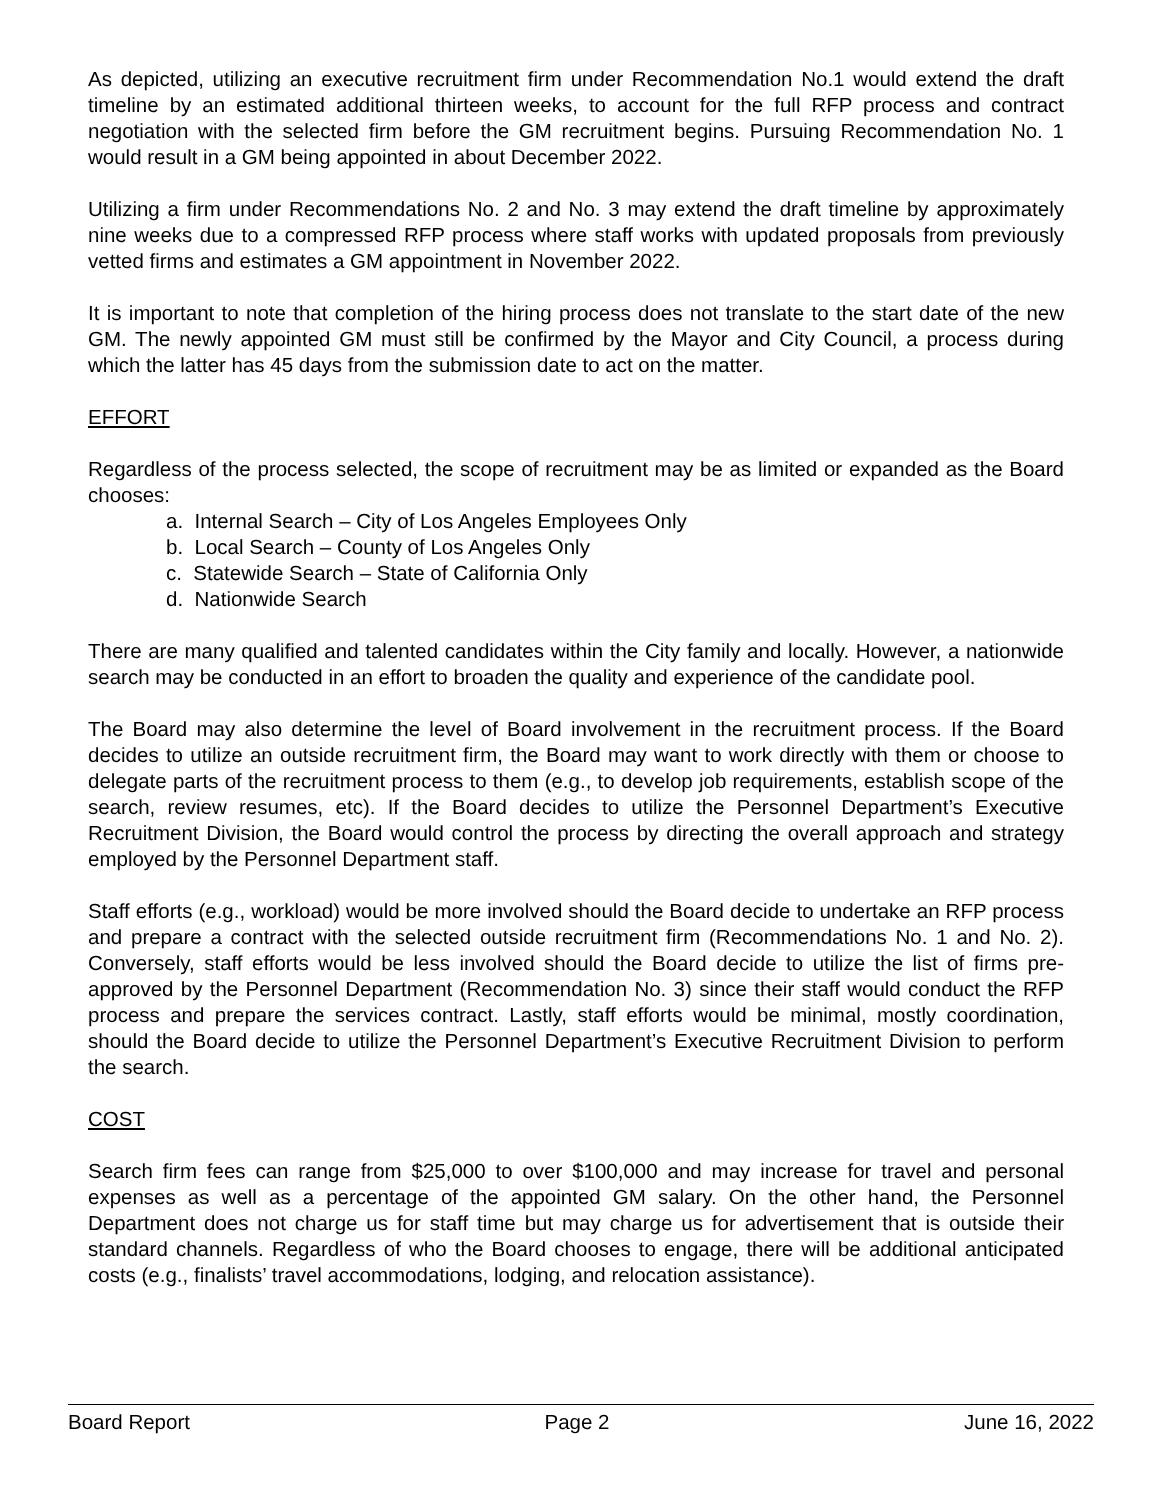As depicted, utilizing an executive recruitment firm under Recommendation No.1 would extend the draft timeline by an estimated additional thirteen weeks, to account for the full RFP process and contract negotiation with the selected firm before the GM recruitment begins. Pursuing Recommendation No. 1 would result in a GM being appointed in about December 2022.
Utilizing a firm under Recommendations No. 2 and No. 3 may extend the draft timeline by approximately nine weeks due to a compressed RFP process where staff works with updated proposals from previously vetted firms and estimates a GM appointment in November 2022.
It is important to note that completion of the hiring process does not translate to the start date of the new GM. The newly appointed GM must still be confirmed by the Mayor and City Council, a process during which the latter has 45 days from the submission date to act on the matter.
EFFORT
Regardless of the process selected, the scope of recruitment may be as limited or expanded as the Board chooses:
a. Internal Search – City of Los Angeles Employees Only
b. Local Search – County of Los Angeles Only
c. Statewide Search – State of California Only
d. Nationwide Search
There are many qualified and talented candidates within the City family and locally. However, a nationwide search may be conducted in an effort to broaden the quality and experience of the candidate pool.
The Board may also determine the level of Board involvement in the recruitment process. If the Board decides to utilize an outside recruitment firm, the Board may want to work directly with them or choose to delegate parts of the recruitment process to them (e.g., to develop job requirements, establish scope of the search, review resumes, etc). If the Board decides to utilize the Personnel Department’s Executive Recruitment Division, the Board would control the process by directing the overall approach and strategy employed by the Personnel Department staff.
Staff efforts (e.g., workload) would be more involved should the Board decide to undertake an RFP process and prepare a contract with the selected outside recruitment firm (Recommendations No. 1 and No. 2). Conversely, staff efforts would be less involved should the Board decide to utilize the list of firms pre-approved by the Personnel Department (Recommendation No. 3) since their staff would conduct the RFP process and prepare the services contract. Lastly, staff efforts would be minimal, mostly coordination, should the Board decide to utilize the Personnel Department’s Executive Recruitment Division to perform the search.
COST
Search firm fees can range from $25,000 to over $100,000 and may increase for travel and personal expenses as well as a percentage of the appointed GM salary. On the other hand, the Personnel Department does not charge us for staff time but may charge us for advertisement that is outside their standard channels. Regardless of who the Board chooses to engage, there will be additional anticipated costs (e.g., finalists’ travel accommodations, lodging, and relocation assistance).
Board Report Page 2 June 16, 2022